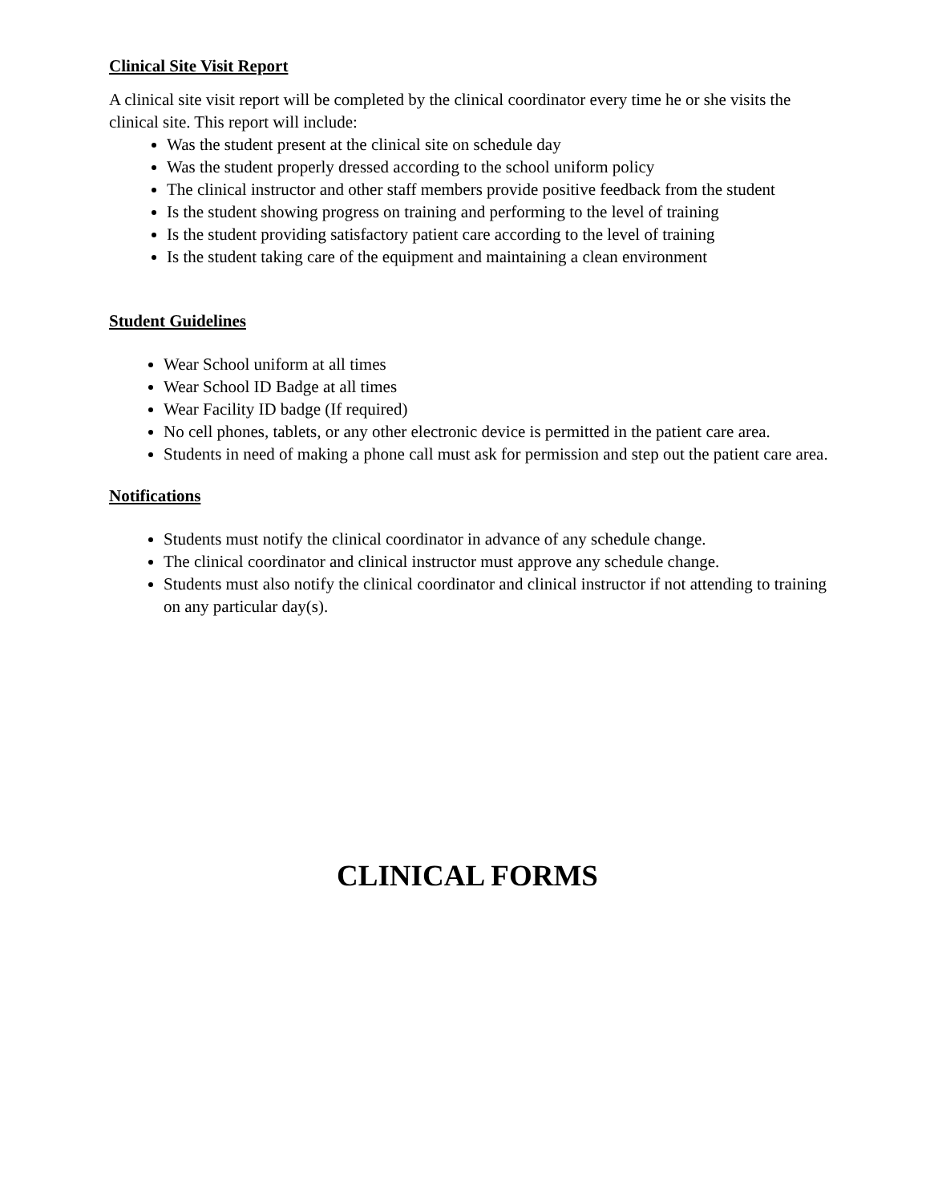Clinical Site Visit Report
A clinical site visit report will be completed by the clinical coordinator every time he or she visits the clinical site. This report will include:
Was the student present at the clinical site on schedule day
Was the student properly dressed according to the school uniform policy
The clinical instructor and other staff members provide positive feedback from the student
Is the student showing progress on training and performing to the level of training
Is the student providing satisfactory patient care according to the level of training
Is the student taking care of the equipment and maintaining a clean environment
Student Guidelines
Wear School uniform at all times
Wear School ID Badge at all times
Wear Facility ID badge (If required)
No cell phones, tablets, or any other electronic device is permitted in the patient care area.
Students in need of making a phone call must ask for permission and step out the patient care area.
Notifications
Students must notify the clinical coordinator in advance of any schedule change.
The clinical coordinator and clinical instructor must approve any schedule change.
Students must also notify the clinical coordinator and clinical instructor if not attending to training on any particular day(s).
CLINICAL FORMS